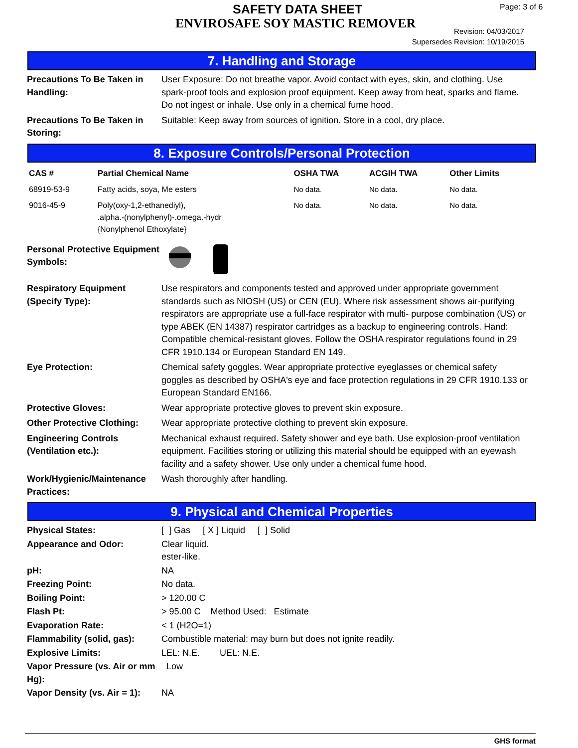SAFETY DATA SHEET
ENVIROSAFE SOY MASTIC REMOVER
Page: 3 of 6
Revision: 04/03/2017
Supersedes Revision: 10/19/2015
7. Handling and Storage
Precautions To Be Taken in Handling:
User Exposure: Do not breathe vapor. Avoid contact with eyes, skin, and clothing. Use spark-proof tools and explosion proof equipment. Keep away from heat, sparks and flame. Do not ingest or inhale. Use only in a chemical fume hood.
Precautions To Be Taken in Storing:
Suitable: Keep away from sources of ignition. Store in a cool, dry place.
8. Exposure Controls/Personal Protection
| CAS # | Partial Chemical Name | OSHA TWA | ACGIH TWA | Other Limits |
| --- | --- | --- | --- | --- |
| 68919-53-9 | Fatty acids, soya, Me esters | No data. | No data. | No data. |
| 9016-45-9 | Poly(oxy-1,2-ethanediyl), .alpha.-(nonylphenyl)-.omega.-hydr {Nonylphenol Ethoxylate} | No data. | No data. | No data. |
Personal Protective Equipment Symbols:
Respiratory Equipment (Specify Type):
Use respirators and components tested and approved under appropriate government standards such as NIOSH (US) or CEN (EU). Where risk assessment shows air-purifying respirators are appropriate use a full-face respirator with multi- purpose combination (US) or type ABEK (EN 14387) respirator cartridges as a backup to engineering controls. Hand: Compatible chemical-resistant gloves. Follow the OSHA respirator regulations found in 29 CFR 1910.134 or European Standard EN 149.
Eye Protection: Chemical safety goggles. Wear appropriate protective eyeglasses or chemical safety goggles as described by OSHA's eye and face protection regulations in 29 CFR 1910.133 or European Standard EN166.
Protective Gloves: Wear appropriate protective gloves to prevent skin exposure.
Other Protective Clothing:
Wear appropriate protective clothing to prevent skin exposure.
Engineering Controls (Ventilation etc.):
Mechanical exhaust required. Safety shower and eye bath. Use explosion-proof ventilation equipment. Facilities storing or utilizing this material should be equipped with an eyewash facility and a safety shower. Use only under a chemical fume hood.
Work/Hygienic/Maintenance Practices:
Wash thoroughly after handling.
9. Physical and Chemical Properties
Physical States: [ ] Gas [ X ] Liquid [ ] Solid
Appearance and Odor: Clear liquid.
ester-like.
pH: NA
Freezing Point: No data.
Boiling Point: > 120.00 C
Flash Pt: > 95.00 C Method Used: Estimate
Evaporation Rate: < 1 (H2O=1)
Flammability (solid, gas):
Combustible material: may burn but does not ignite readily.
Explosive Limits: LEL: N.E. UEL: N.E.
Vapor Pressure (vs. Air or mm Hg):
Low
Vapor Density (vs. Air = 1):
NA
GHS format